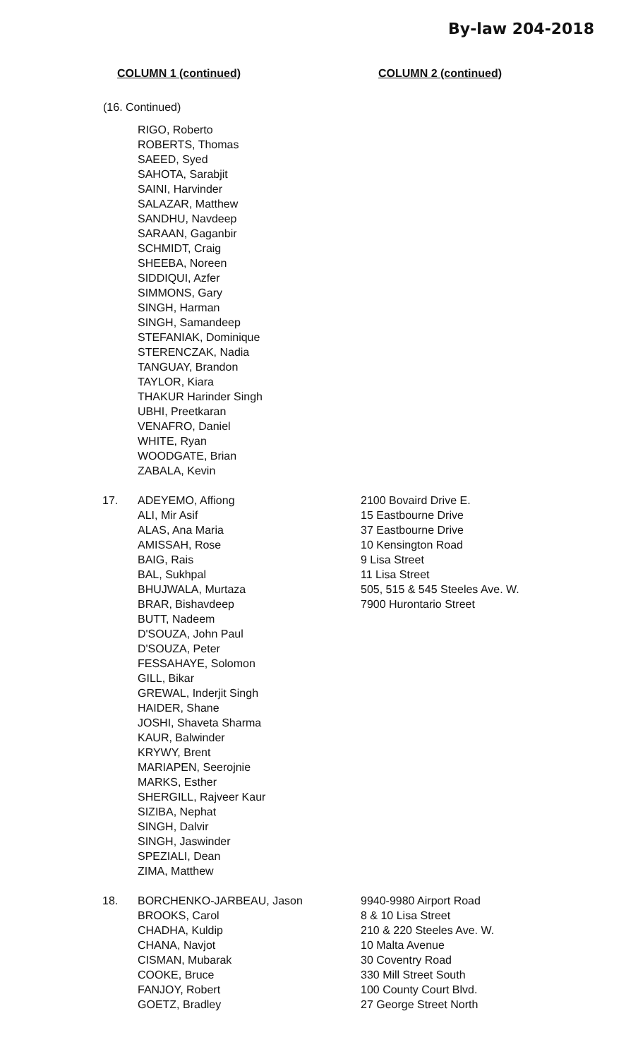By-law 204-2018
COLUMN 1 (continued) COLUMN 2 (continued)
(16. Continued)
| | RIGO, Roberto ROBERTS, Thomas SAEED, Syed SAHOTA, Sarabjit SAINI, Harvinder SALAZAR, Matthew SANDHU, Navdeep SARAAN, Gaganbir SCHMIDT, Craig SHEEBA, Noreen SIDDIQUI, Azfer SIMMONS, Gary SINGH, Harman SINGH, Samandeep STEFANIAK, Dominique STERENCZAK, Nadia TANGUAY, Brandon TAYLOR, Kiara THAKUR Harinder Singh UBHI, Preetkaran VENAFRO, Daniel WHITE, Ryan WOODGATE, Brian ZABALA, Kevin | |
| 17. | ADEYEMO, Affiong ALI, Mir Asif ALAS, Ana Maria AMISSAH, Rose BAIG, Rais BAL, Sukhpal BHUJWALA, Murtaza BRAR, Bishavdeep BUTT, Nadeem D'SOUZA, John Paul D'SOUZA, Peter FESSAHAYE, Solomon GILL, Bikar GREWAL, Inderjit Singh HAIDER, Shane JOSHI, Shaveta Sharma KAUR, Balwinder KRYWY, Brent MARIAPEN, Seerojnie MARKS, Esther SHERGILL, Rajveer Kaur SIZIBA, Nephat SINGH, Dalvir SINGH, Jaswinder SPEZIALI, Dean ZIMA, Matthew | 2100 Bovaird Drive E. 15 Eastbourne Drive 37 Eastbourne Drive 10 Kensington Road 9 Lisa Street 11 Lisa Street 505, 515 & 545 Steeles Ave. W. 7900 Hurontario Street |
| 18. | BORCHENKO-JARBEAU, Jason BROOKS, Carol CHADHA, Kuldip CHANA, Navjot CISMAN, Mubarak COOKE, Bruce FANJOY, Robert GOETZ, Bradley | 9940-9980 Airport Road 8 & 10 Lisa Street 210 & 220 Steeles Ave. W. 10 Malta Avenue 30 Coventry Road 330 Mill Street South 100 County Court Blvd. 27 George Street North |